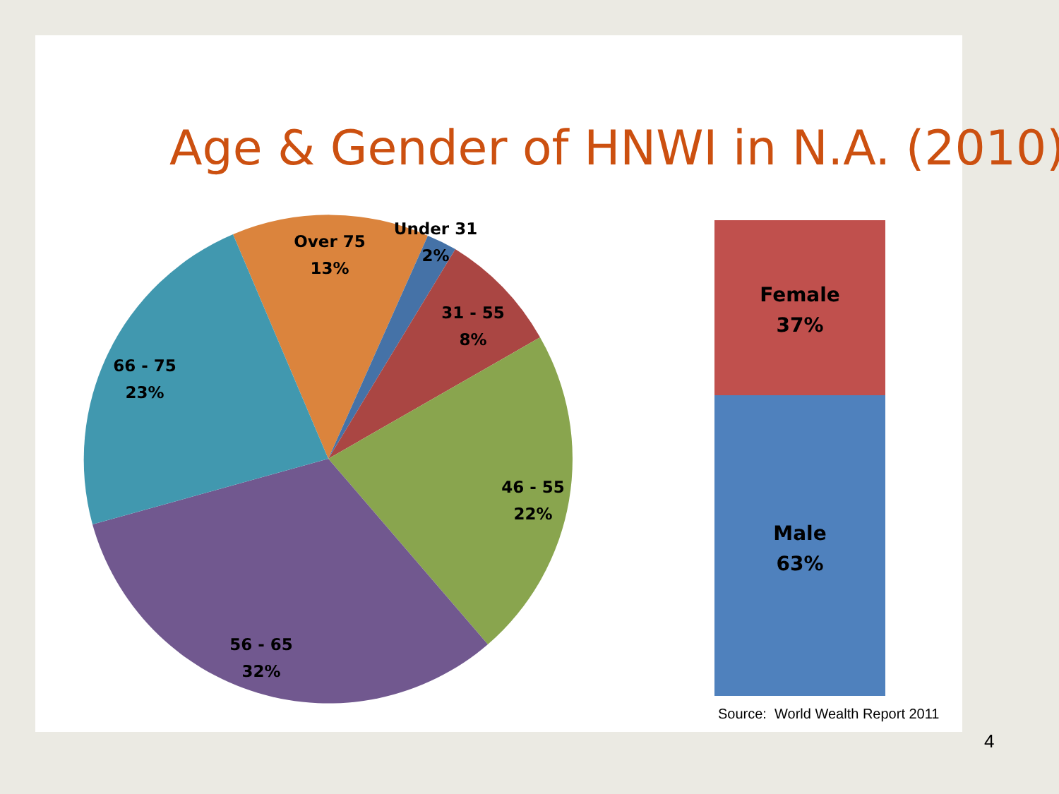Age & Gender of HNWI in N.A. (2010)
Over 75
13%
Under 31
2%
31 - 55
8%
66 - 75
23%
46 - 55
22%
56 - 65
32%
Female
37%
Male
63%
Source: World Wealth Report 2011
4